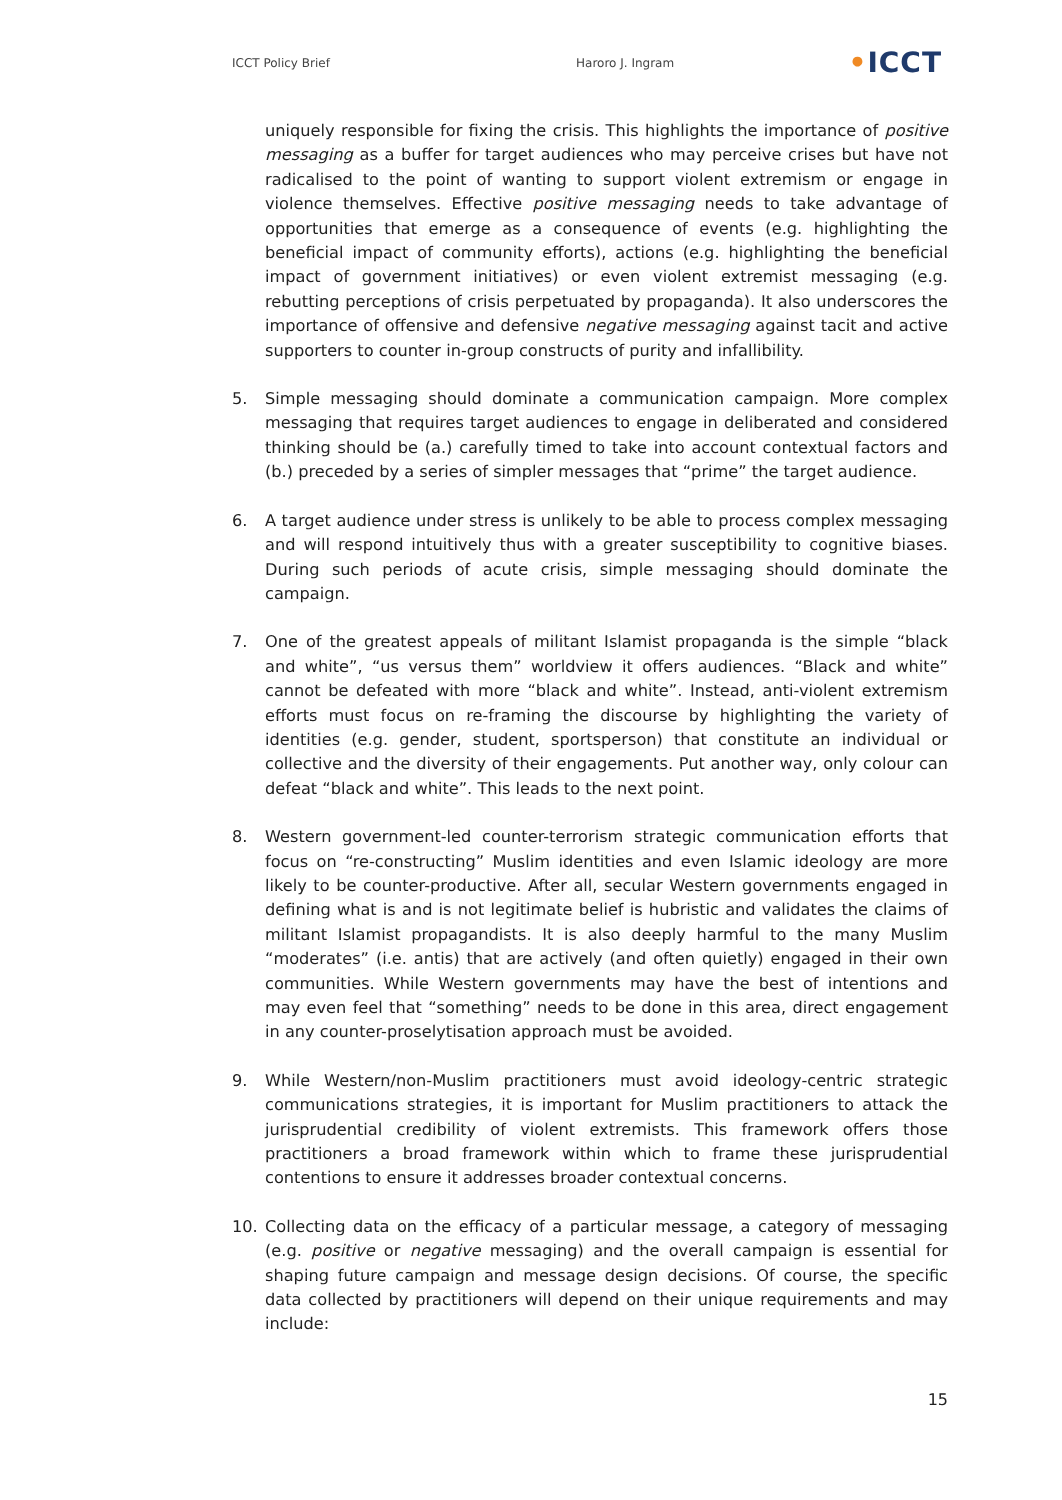ICCT Policy Brief Haroro J. Ingram •ICCT
uniquely responsible for fixing the crisis. This highlights the importance of positive messaging as a buffer for target audiences who may perceive crises but have not radicalised to the point of wanting to support violent extremism or engage in violence themselves. Effective positive messaging needs to take advantage of opportunities that emerge as a consequence of events (e.g. highlighting the beneficial impact of community efforts), actions (e.g. highlighting the beneficial impact of government initiatives) or even violent extremist messaging (e.g. rebutting perceptions of crisis perpetuated by propaganda). It also underscores the importance of offensive and defensive negative messaging against tacit and active supporters to counter in-group constructs of purity and infallibility.
5. Simple messaging should dominate a communication campaign. More complex messaging that requires target audiences to engage in deliberated and considered thinking should be (a.) carefully timed to take into account contextual factors and (b.) preceded by a series of simpler messages that “prime” the target audience.
6. A target audience under stress is unlikely to be able to process complex messaging and will respond intuitively thus with a greater susceptibility to cognitive biases. During such periods of acute crisis, simple messaging should dominate the campaign.
7. One of the greatest appeals of militant Islamist propaganda is the simple “black and white”, “us versus them” worldview it offers audiences. “Black and white” cannot be defeated with more “black and white”. Instead, anti-violent extremism efforts must focus on re-framing the discourse by highlighting the variety of identities (e.g. gender, student, sportsperson) that constitute an individual or collective and the diversity of their engagements. Put another way, only colour can defeat “black and white”. This leads to the next point.
8. Western government-led counter-terrorism strategic communication efforts that focus on “re-constructing” Muslim identities and even Islamic ideology are more likely to be counter-productive. After all, secular Western governments engaged in defining what is and is not legitimate belief is hubristic and validates the claims of militant Islamist propagandists. It is also deeply harmful to the many Muslim “moderates” (i.e. antis) that are actively (and often quietly) engaged in their own communities. While Western governments may have the best of intentions and may even feel that “something” needs to be done in this area, direct engagement in any counter-proselytisation approach must be avoided.
9. While Western/non-Muslim practitioners must avoid ideology-centric strategic communications strategies, it is important for Muslim practitioners to attack the jurisprudential credibility of violent extremists. This framework offers those practitioners a broad framework within which to frame these jurisprudential contentions to ensure it addresses broader contextual concerns.
10. Collecting data on the efficacy of a particular message, a category of messaging (e.g. positive or negative messaging) and the overall campaign is essential for shaping future campaign and message design decisions. Of course, the specific data collected by practitioners will depend on their unique requirements and may include:
15